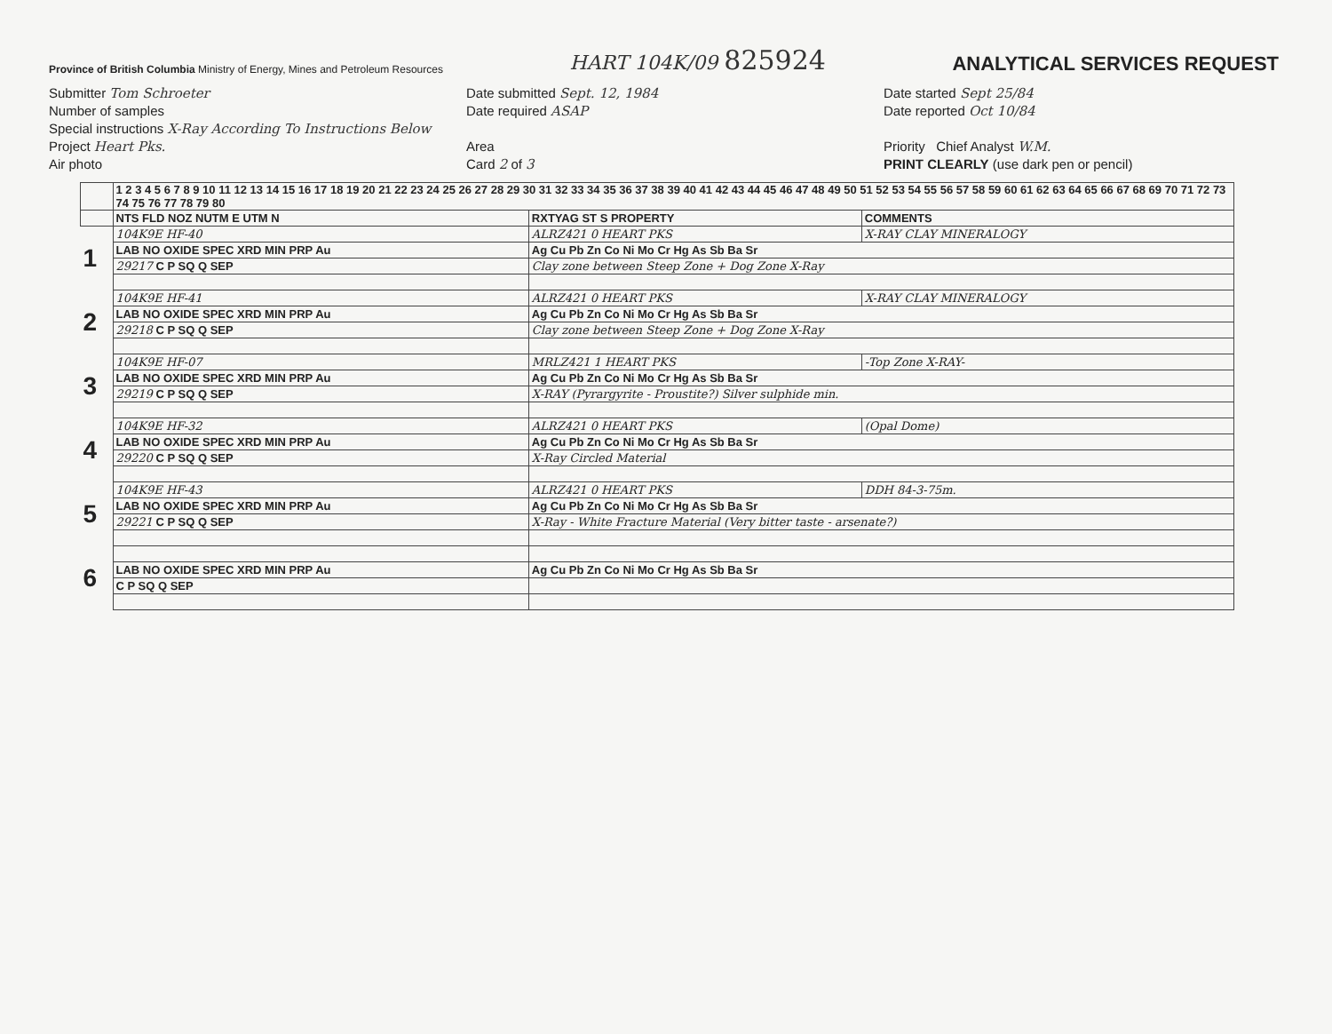Province of British Columbia Ministry of Energy, Mines and Petroleum Resources
HART 104K/09 825924
ANALYTICAL SERVICES REQUEST
Submitter Tom Schroeter
Number of samples
Special instructions X-Ray According To Instructions Below
Project Heart Pks.
Air photo
Date submitted Sept. 12, 1984
Date required ASAP
Area
Card 2 of 3
Date started Sept 25/84
Date reported Oct 10/84
Priority Chief Analyst W.M.
PRINT CLEARLY (use dark pen or pencil)
| | 1 2 3 4 5 6 7 8 9 10 11 12 13 14 15 16 17 18 19 20 21 22 23 24 25 26 27 28 29 30 31 32 33 34 35 36 37 38 39 40 41 42 43 44 45 46 47 48 49 50 51 52 53 54 55 56 57 58 59 60 61 62 63 64 65 66 67 68 69 70 71 72 73 74 75 76 77 78 79 80 | | |
| --- | --- | --- | --- |
| | NTS FLD NOZ NUTM E UTM N | RXTYAG ST S PROPERTY | COMMENTS |
| 1 | 104K9E HF-40 | ALRZ421 0 HEART PKS | X-RAY CLAY MINERALOGY |
| | LAB NO OXIDE SPEC XRD MIN PRP Au | Ag Cu Pb Zn Co Ni Mo Cr Hg As Sb Ba Sr | |
| | 29217 C P SQ Q SEP | Clay zone between Steep Zone + Dog Zone X-Ray | |
| 2 | 104K9E HF-41 | ALRZ421 0 HEART PKS | X-RAY CLAY MINERALOGY |
| | LAB NO OXIDE SPEC XRD MIN PRP Au | Ag Cu Pb Zn Co Ni Mo Cr Hg As Sb Ba Sr | |
| | 29218 C P SQ Q SEP | Clay zone between Steep Zone + Dog Zone X-Ray | |
| 3 | 104K9E HF-07 | MRLZ421 1 HEART PKS | -Top Zone X-RAY- |
| | LAB NO OXIDE SPEC XRD MIN PRP Au | Ag Cu Pb Zn Co Ni Mo Cr Hg As Sb Ba Sr | |
| | 29219 C P SQ Q SEP | X-RAY (Pyrargyrite - Proustite?) Silver sulphide min. | |
| 4 | 104K9E HF-32 | ALRZ421 0 HEART PKS | (Opal Dome) |
| | LAB NO OXIDE SPEC XRD MIN PRP Au | Ag Cu Pb Zn Co Ni Mo Cr Hg As Sb Ba Sr | |
| | 29220 C P SQ Q SEP | X-Ray Circled Material | |
| 5 | 104K9E HF-43 | ALRZ421 0 HEART PKS | DDH 84-3-75m. |
| | LAB NO OXIDE SPEC XRD MIN PRP Au | Ag Cu Pb Zn Co Ni Mo Cr Hg As Sb Ba Sr | |
| | 29221 C P SQ Q SEP | X-Ray - White Fracture Material (Very bitter taste - arsenate?) | |
| 6 | | | |
| | LAB NO OXIDE SPEC XRD MIN PRP Au | Ag Cu Pb Zn Co Ni Mo Cr Hg As Sb Ba Sr | |
| | C P SQ Q SEP | | |